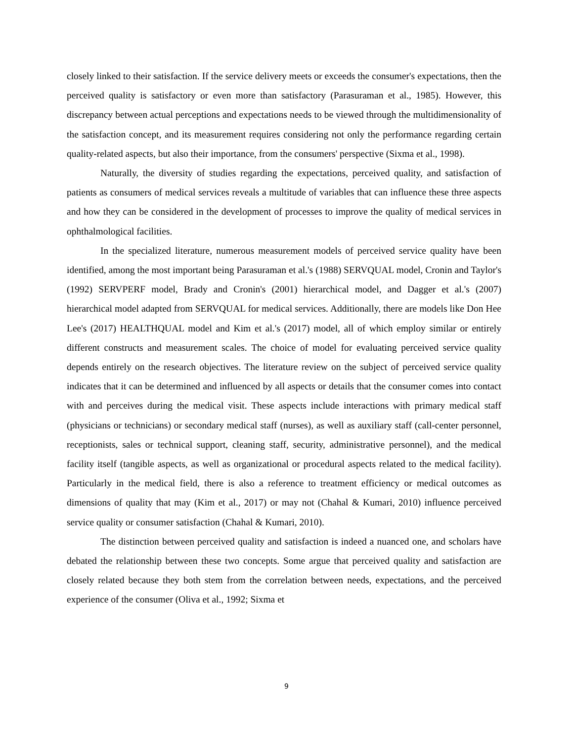closely linked to their satisfaction. If the service delivery meets or exceeds the consumer's expectations, then the perceived quality is satisfactory or even more than satisfactory (Parasuraman et al., 1985). However, this discrepancy between actual perceptions and expectations needs to be viewed through the multidimensionality of the satisfaction concept, and its measurement requires considering not only the performance regarding certain quality-related aspects, but also their importance, from the consumers' perspective (Sixma et al., 1998).
Naturally, the diversity of studies regarding the expectations, perceived quality, and satisfaction of patients as consumers of medical services reveals a multitude of variables that can influence these three aspects and how they can be considered in the development of processes to improve the quality of medical services in ophthalmological facilities.
In the specialized literature, numerous measurement models of perceived service quality have been identified, among the most important being Parasuraman et al.'s (1988) SERVQUAL model, Cronin and Taylor's (1992) SERVPERF model, Brady and Cronin's (2001) hierarchical model, and Dagger et al.'s (2007) hierarchical model adapted from SERVQUAL for medical services. Additionally, there are models like Don Hee Lee's (2017) HEALTHQUAL model and Kim et al.'s (2017) model, all of which employ similar or entirely different constructs and measurement scales. The choice of model for evaluating perceived service quality depends entirely on the research objectives. The literature review on the subject of perceived service quality indicates that it can be determined and influenced by all aspects or details that the consumer comes into contact with and perceives during the medical visit. These aspects include interactions with primary medical staff (physicians or technicians) or secondary medical staff (nurses), as well as auxiliary staff (call-center personnel, receptionists, sales or technical support, cleaning staff, security, administrative personnel), and the medical facility itself (tangible aspects, as well as organizational or procedural aspects related to the medical facility). Particularly in the medical field, there is also a reference to treatment efficiency or medical outcomes as dimensions of quality that may (Kim et al., 2017) or may not (Chahal & Kumari, 2010) influence perceived service quality or consumer satisfaction (Chahal & Kumari, 2010).
The distinction between perceived quality and satisfaction is indeed a nuanced one, and scholars have debated the relationship between these two concepts. Some argue that perceived quality and satisfaction are closely related because they both stem from the correlation between needs, expectations, and the perceived experience of the consumer (Oliva et al., 1992; Sixma et
9